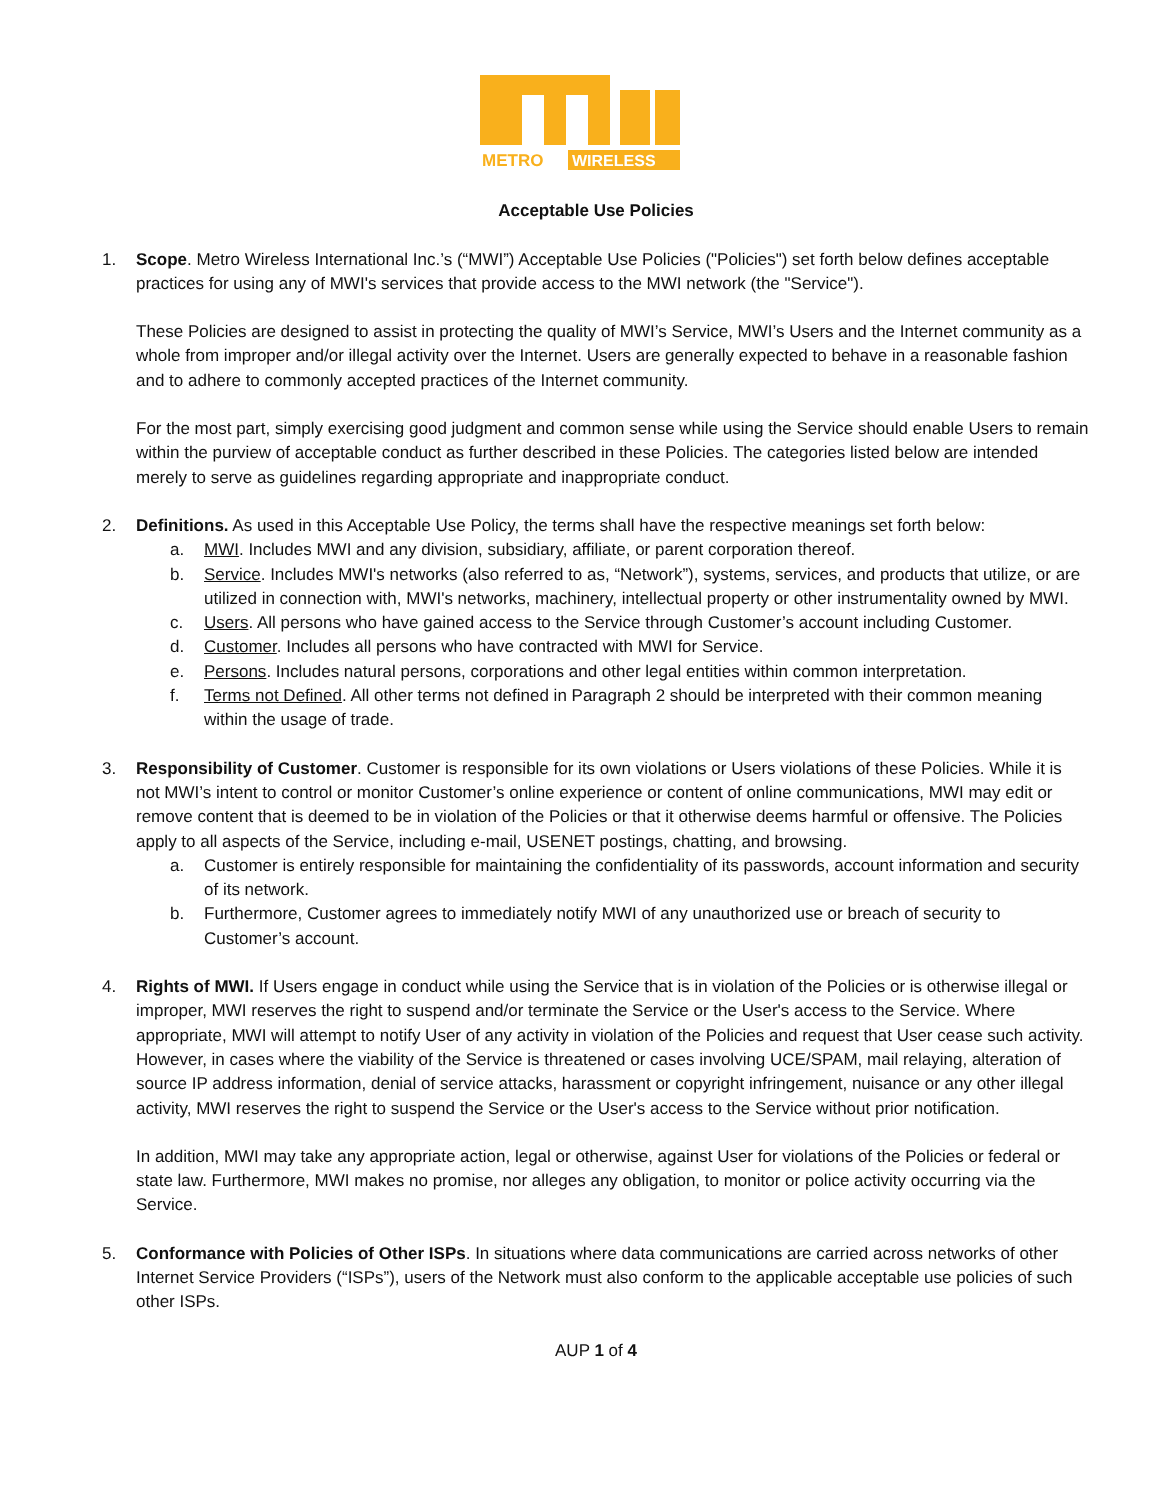METRO
WIRELESS
Acceptable Use Policies
1. Scope. Metro Wireless International Inc.’s (“MWI”) Acceptable Use Policies ("Policies") set forth below defines acceptable practices for using any of MWI's services that provide access to the MWI network (the "Service").
These Policies are designed to assist in protecting the quality of MWI’s Service, MWI’s Users and the Internet community as a whole from improper and/or illegal activity over the Internet. Users are generally expected to behave in a reasonable fashion and to adhere to commonly accepted practices of the Internet community.
For the most part, simply exercising good judgment and common sense while using the Service should enable Users to remain within the purview of acceptable conduct as further described in these Policies. The categories listed below are intended merely to serve as guidelines regarding appropriate and inappropriate conduct.
2. Definitions. As used in this Acceptable Use Policy, the terms shall have the respective meanings set forth below:
a. MWI. Includes MWI and any division, subsidiary, affiliate, or parent corporation thereof.
b. Service. Includes MWI's networks (also referred to as, “Network”), systems, services, and products that utilize, or are utilized in connection with, MWI's networks, machinery, intellectual property or other instrumentality owned by MWI.
c. Users. All persons who have gained access to the Service through Customer’s account including Customer.
d. Customer. Includes all persons who have contracted with MWI for Service.
e. Persons. Includes natural persons, corporations and other legal entities within common interpretation.
f. Terms not Defined. All other terms not defined in Paragraph 2 should be interpreted with their common meaning within the usage of trade.
3. Responsibility of Customer. Customer is responsible for its own violations or Users violations of these Policies. While it is not MWI’s intent to control or monitor Customer’s online experience or content of online communications, MWI may edit or remove content that is deemed to be in violation of the Policies or that it otherwise deems harmful or offensive. The Policies apply to all aspects of the Service, including e-mail, USENET postings, chatting, and browsing.
a. Customer is entirely responsible for maintaining the confidentiality of its passwords, account information and security of its network.
b. Furthermore, Customer agrees to immediately notify MWI of any unauthorized use or breach of security to Customer’s account.
4. Rights of MWI. If Users engage in conduct while using the Service that is in violation of the Policies or is otherwise illegal or improper, MWI reserves the right to suspend and/or terminate the Service or the User's access to the Service. Where appropriate, MWI will attempt to notify User of any activity in violation of the Policies and request that User cease such activity. However, in cases where the viability of the Service is threatened or cases involving UCE/SPAM, mail relaying, alteration of source IP address information, denial of service attacks, harassment or copyright infringement, nuisance or any other illegal activity, MWI reserves the right to suspend the Service or the User's access to the Service without prior notification.
In addition, MWI may take any appropriate action, legal or otherwise, against User for violations of the Policies or federal or state law. Furthermore, MWI makes no promise, nor alleges any obligation, to monitor or police activity occurring via the Service.
5. Conformance with Policies of Other ISPs. In situations where data communications are carried across networks of other Internet Service Providers (“ISPs”), users of the Network must also conform to the applicable acceptable use policies of such other ISPs.
AUP 1 of 4